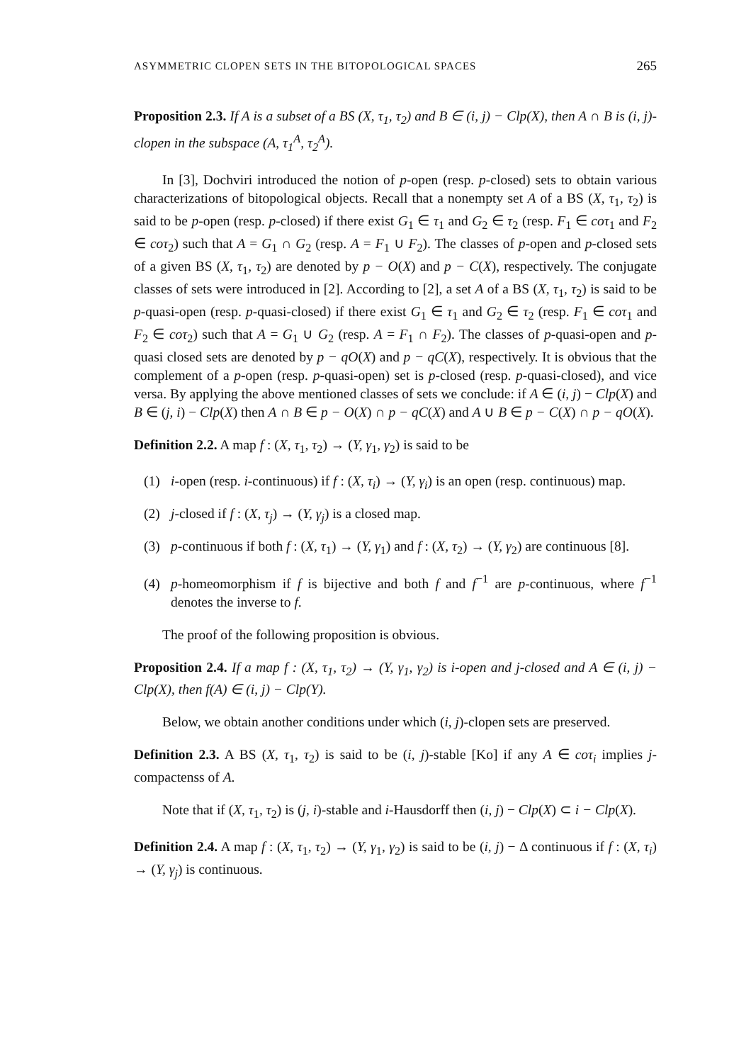ASYMMETRIC CLOPEN SETS IN THE BITOPOLOGICAL SPACES 265
Proposition 2.3. If A is a subset of a BS (X, τ<sub>1</sub>, τ<sub>2</sub>) and B ∈ (i, j) − Clp(X), then A ∩ B is (i, j)-clopen in the subspace (A, τ<sub>1</sub><sup>A</sup>, τ<sub>2</sub><sup>A</sup>).
In [3], Dochviri introduced the notion of p-open (resp. p-closed) sets to obtain various characterizations of bitopological objects. Recall that a nonempty set A of a BS (X, τ<sub>1</sub>, τ<sub>2</sub>) is said to be p-open (resp. p-closed) if there exist G<sub>1</sub> ∈ τ<sub>1</sub> and G<sub>2</sub> ∈ τ<sub>2</sub> (resp. F<sub>1</sub> ∈ coτ<sub>1</sub> and F<sub>2</sub> ∈ coτ<sub>2</sub>) such that A = G<sub>1</sub> ∩ G<sub>2</sub> (resp. A = F<sub>1</sub> ∪ F<sub>2</sub>). The classes of p-open and p-closed sets of a given BS (X, τ<sub>1</sub>, τ<sub>2</sub>) are denoted by p − O(X) and p − C(X), respectively. The conjugate classes of sets were introduced in [2]. According to [2], a set A of a BS (X, τ<sub>1</sub>, τ<sub>2</sub>) is said to be p-quasi-open (resp. p-quasi-closed) if there exist G<sub>1</sub> ∈ τ<sub>1</sub> and G<sub>2</sub> ∈ τ<sub>2</sub> (resp. F<sub>1</sub> ∈ coτ<sub>1</sub> and F<sub>2</sub> ∈ coτ<sub>2</sub>) such that A = G<sub>1</sub> ∪ G<sub>2</sub> (resp. A = F<sub>1</sub> ∩ F<sub>2</sub>). The classes of p-quasi-open and p-quasi closed sets are denoted by p − qO(X) and p − qC(X), respectively. It is obvious that the complement of a p-open (resp. p-quasi-open) set is p-closed (resp. p-quasi-closed), and vice versa. By applying the above mentioned classes of sets we conclude: if A ∈ (i, j) − Clp(X) and B ∈ (j, i) − Clp(X) then A ∩ B ∈ p − O(X) ∩ p − qC(X) and A ∪ B ∈ p − C(X) ∩ p − qO(X).
Definition 2.2. A map f : (X, τ<sub>1</sub>, τ<sub>2</sub>) → (Y, γ<sub>1</sub>, γ<sub>2</sub>) is said to be
(1) i-open (resp. i-continuous) if f : (X, τ<sub>i</sub>) → (Y, γ<sub>i</sub>) is an open (resp. continuous) map.
(2) j-closed if f : (X, τ<sub>j</sub>) → (Y, γ<sub>j</sub>) is a closed map.
(3) p-continuous if both f : (X, τ<sub>1</sub>) → (Y, γ<sub>1</sub>) and f : (X, τ<sub>2</sub>) → (Y, γ<sub>2</sub>) are continuous [8].
(4) p-homeomorphism if f is bijective and both f and f<sup>−1</sup> are p-continuous, where f<sup>−1</sup> denotes the inverse to f.
The proof of the following proposition is obvious.
Proposition 2.4. If a map f : (X, τ<sub>1</sub>, τ<sub>2</sub>) → (Y, γ<sub>1</sub>, γ<sub>2</sub>) is i-open and j-closed and A ∈ (i, j) − Clp(X), then f(A) ∈ (i, j) − Clp(Y).
Below, we obtain another conditions under which (i, j)-clopen sets are preserved.
Definition 2.3. A BS (X, τ<sub>1</sub>, τ<sub>2</sub>) is said to be (i, j)-stable [Ko] if any A ∈ coτ<sub>i</sub> implies j-compactenss of A.
Note that if (X, τ<sub>1</sub>, τ<sub>2</sub>) is (j, i)-stable and i-Hausdorff then (i, j) − Clp(X) ⊂ i − Clp(X).
Definition 2.4. A map f : (X, τ<sub>1</sub>, τ<sub>2</sub>) → (Y, γ<sub>1</sub>, γ<sub>2</sub>) is said to be (i, j) − Δ continuous if f : (X, τ<sub>i</sub>) → (Y, γ<sub>j</sub>) is continuous.